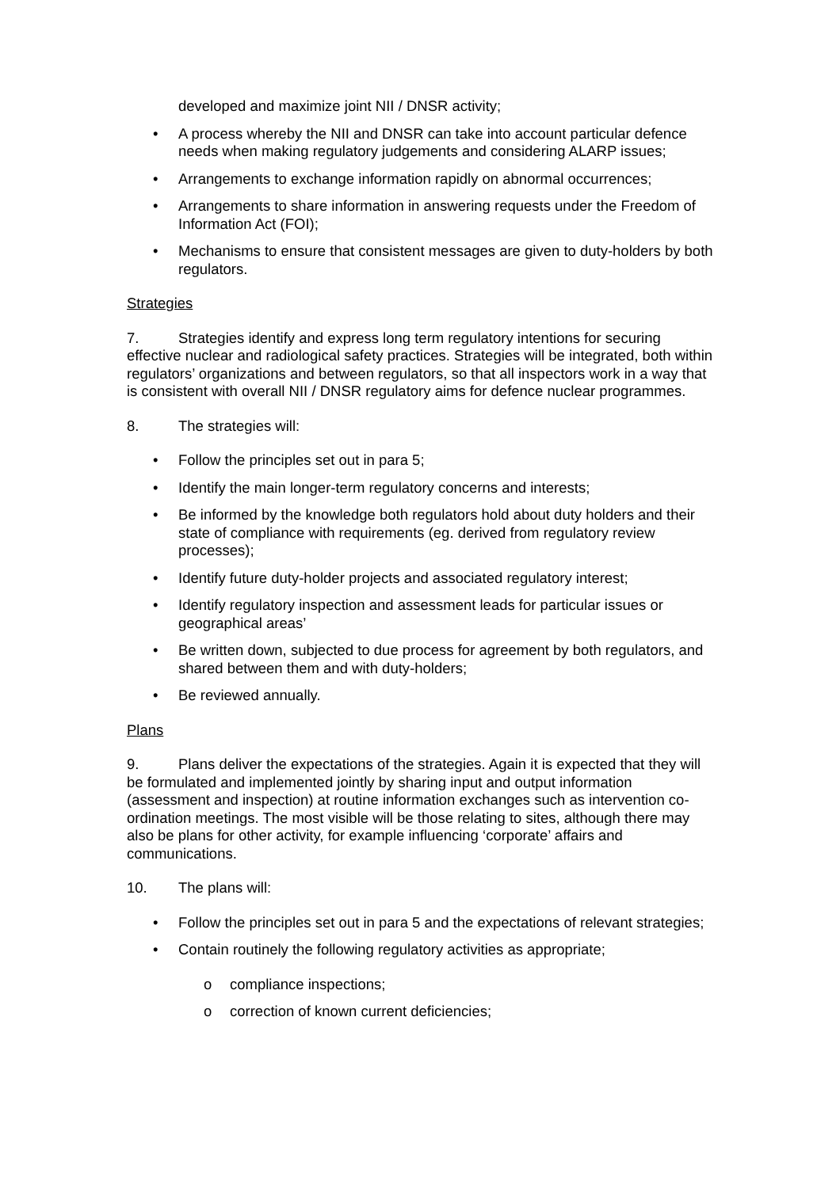developed and maximize joint NII / DNSR activity;
• A process whereby the NII and DNSR can take into account particular defence needs when making regulatory judgements and considering ALARP issues;
• Arrangements to exchange information rapidly on abnormal occurrences;
• Arrangements to share information in answering requests under the Freedom of Information Act (FOI);
• Mechanisms to ensure that consistent messages are given to duty-holders by both regulators.
Strategies
7. Strategies identify and express long term regulatory intentions for securing effective nuclear and radiological safety practices. Strategies will be integrated, both within regulators’ organizations and between regulators, so that all inspectors work in a way that is consistent with overall NII / DNSR regulatory aims for defence nuclear programmes.
8. The strategies will:
• Follow the principles set out in para 5;
• Identify the main longer-term regulatory concerns and interests;
• Be informed by the knowledge both regulators hold about duty holders and their state of compliance with requirements (eg. derived from regulatory review processes);
• Identify future duty-holder projects and associated regulatory interest;
• Identify regulatory inspection and assessment leads for particular issues or geographical areas’
• Be written down, subjected to due process for agreement by both regulators, and shared between them and with duty-holders;
• Be reviewed annually.
Plans
9. Plans deliver the expectations of the strategies. Again it is expected that they will be formulated and implemented jointly by sharing input and output information (assessment and inspection) at routine information exchanges such as intervention co-ordination meetings. The most visible will be those relating to sites, although there may also be plans for other activity, for example influencing ‘corporate’ affairs and communications.
10. The plans will:
• Follow the principles set out in para 5 and the expectations of relevant strategies;
• Contain routinely the following regulatory activities as appropriate;
o compliance inspections;
o correction of known current deficiencies;